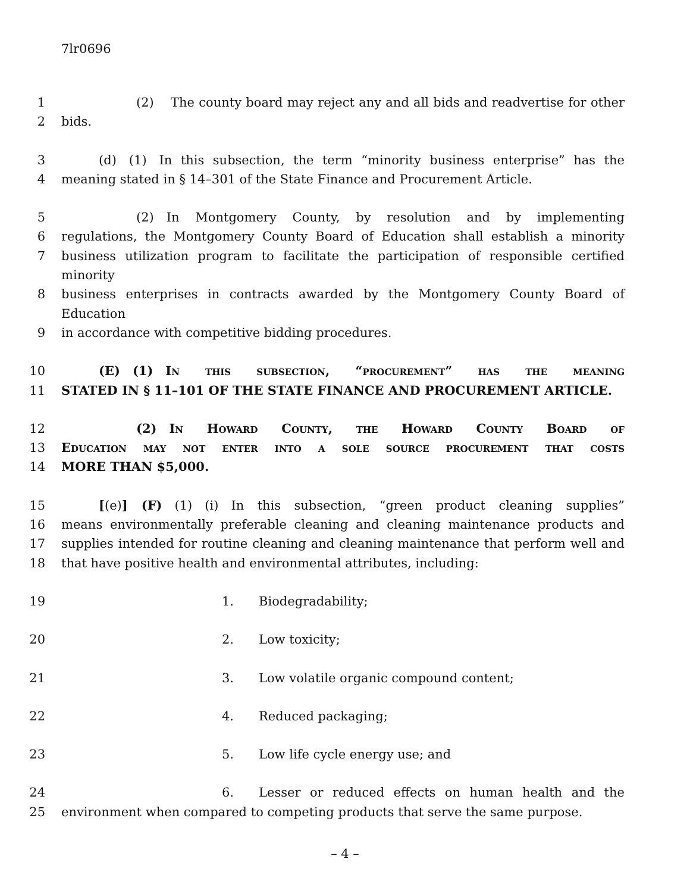7lr0696
1      (2)  The county board may reject any and all bids and readvertise for other
2 bids.
3   (d) (1) In this subsection, the term “minority business enterprise” has the
4 meaning stated in § 14–301 of the State Finance and Procurement Article.
5      (2) In Montgomery County, by resolution and by implementing
6 regulations, the Montgomery County Board of Education shall establish a minority
7 business utilization program to facilitate the participation of responsible certified minority
8 business enterprises in contracts awarded by the Montgomery County Board of Education
9 in accordance with competitive bidding procedures.
10   (E) (1) In this subsection, “procurement” has the meaning
11 STATED IN § 11–101 OF THE STATE FINANCE AND PROCUREMENT ARTICLE.
12      (2) In Howard County, the Howard County Board of
13 Education may not enter into a sole source procurement that costs
14 MORE THAN $5,000.
15   [(e)] (F) (1) (i) In this subsection, “green product cleaning supplies”
16 means environmentally preferable cleaning and cleaning maintenance products and
17 supplies intended for routine cleaning and cleaning maintenance that perform well and
18 that have positive health and environmental attributes, including:
19 1.  Biodegradability;
20 2.  Low toxicity;
21 3.  Low volatile organic compound content;
22 4.  Reduced packaging;
23 5.  Low life cycle energy use; and
24 6.  Lesser or reduced effects on human health and the
25 environment when compared to competing products that serve the same purpose.
– 4 –